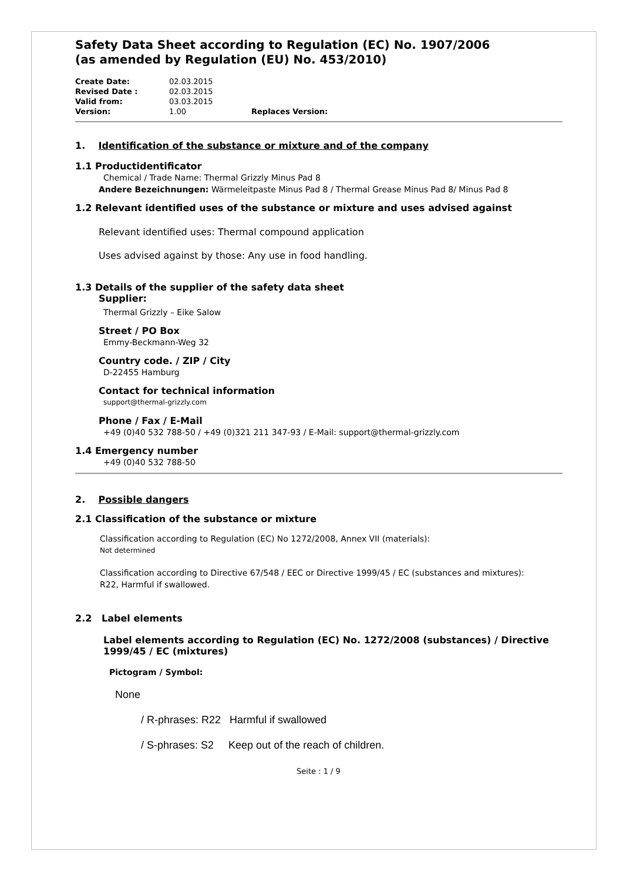Safety Data Sheet according to Regulation (EC) No. 1907/2006
(as amended by Regulation (EU) No. 453/2010)
Create Date: 02.03.2015 Revised Date : 02.03.2015 Valid from: 03.03.2015 Version: 1.00 Replaces Version:
1. Identification of the substance or mixture and of the company
1.1 Productidentificator
Chemical / Trade Name: Thermal Grizzly Minus Pad 8
Andere Bezeichnungen: Wärmeleitpaste Minus Pad 8 / Thermal Grease Minus Pad 8/ Minus Pad 8
1.2 Relevant identified uses of the substance or mixture and uses advised against
Relevant identified uses: Thermal compound application
Uses advised against by those: Any use in food handling.
1.3 Details of the supplier of the safety data sheet
Supplier:
Thermal Grizzly – Eike Salow
Street / PO Box
Emmy-Beckmann-Weg 32
Country code. / ZIP / City
D-22455 Hamburg
Contact for technical information
support@thermal-grizzly.com
Phone / Fax / E-Mail
+49 (0)40 532 788-50 / +49 (0)321 211 347-93 / E-Mail: support@thermal-grizzly.com
1.4 Emergency number
+49 (0)40 532 788-50
2. Possible dangers
2.1 Classification of the substance or mixture
Classification according to Regulation (EC) No 1272/2008, Annex VII (materials):
Not determined
Classification according to Directive 67/548 / EEC or Directive 1999/45 / EC (substances and mixtures):
R22, Harmful if swallowed.
2.2 Label elements
Label elements according to Regulation (EC) No. 1272/2008 (substances) / Directive 1999/45 / EC (mixtures)
Pictogram / Symbol:
None
/ R-phrases: R22 Harmful if swallowed
/ S-phrases: S2 Keep out of the reach of children.
Seite : 1 / 9